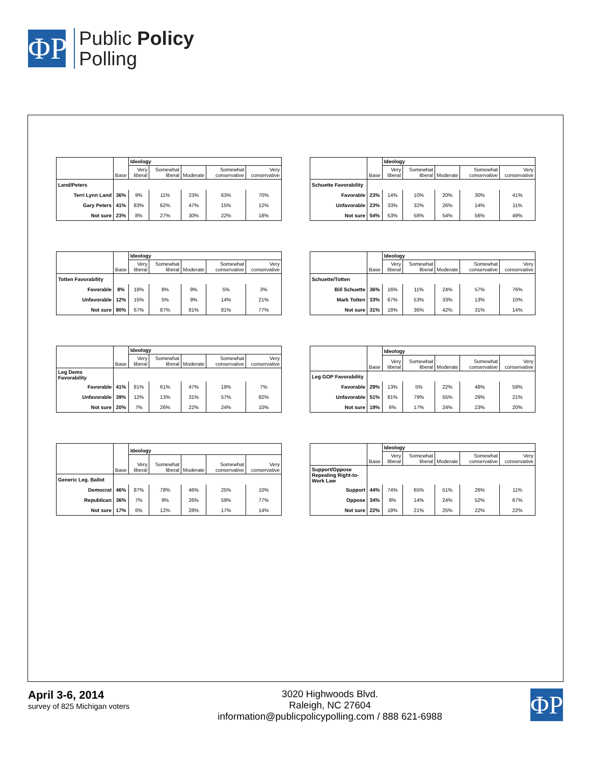ΦP
Public Policy
Polling
| | Base | Ideology | | | | |
| --- | --- | --- | --- | --- | --- | --- |
| | | Very liberal | Somewhat liberal | Moderate | Somewhat conservative | Very conservative |
| Land/Peters | | | | | | |
| Terri Lynn Land | 36% | 9% | 11% | 23% | 63% | 70% |
| Gary Peters | 41% | 83% | 62% | 47% | 15% | 12% |
| Not sure | 23% | 8% | 27% | 30% | 22% | 18% |
| | Base | Ideology | | | | |
| --- | --- | --- | --- | --- | --- | --- |
| | | Very liberal | Somewhat liberal | Moderate | Somewhat conservative | Very conservative |
| Schuette Favorability | | | | | | |
| Favorable | 23% | 14% | 10% | 20% | 30% | 41% |
| Unfavorable | 23% | 33% | 32% | 26% | 14% | 11% |
| Not sure | 54% | 53% | 58% | 54% | 56% | 49% |
| | Base | Ideology | | | | |
| --- | --- | --- | --- | --- | --- | --- |
| | | Very liberal | Somewhat liberal | Moderate | Somewhat conservative | Very conservative |
| Totten Favorability | | | | | | |
| Favorable | 8% | 18% | 8% | 9% | 5% | 3% |
| Unfavorable | 12% | 15% | 5% | 9% | 14% | 21% |
| Not sure | 80% | 67% | 87% | 81% | 81% | 77% |
| | Base | Ideology | | | | |
| --- | --- | --- | --- | --- | --- | --- |
| | | Very liberal | Somewhat liberal | Moderate | Somewhat conservative | Very conservative |
| Schuette/Totten | | | | | | |
| Bill Schuette | 36% | 16% | 11% | 24% | 57% | 76% |
| Mark Totten | 33% | 67% | 53% | 33% | 13% | 10% |
| Not sure | 31% | 18% | 36% | 42% | 31% | 14% |
| | Base | Ideology | | | | |
| --- | --- | --- | --- | --- | --- | --- |
| | | Very liberal | Somewhat liberal | Moderate | Somewhat conservative | Very conservative |
| Leg Dems Favorability | | | | | | |
| Favorable | 41% | 81% | 61% | 47% | 19% | 7% |
| Unfavorable | 39% | 12% | 13% | 31% | 57% | 82% |
| Not sure | 20% | 7% | 26% | 22% | 24% | 10% |
| | Base | Ideology | | | | |
| --- | --- | --- | --- | --- | --- | --- |
| | | Very liberal | Somewhat liberal | Moderate | Somewhat conservative | Very conservative |
| Leg GOP Favorability | | | | | | |
| Favorable | 29% | 13% | 5% | 22% | 48% | 59% |
| Unfavorable | 51% | 81% | 79% | 55% | 29% | 21% |
| Not sure | 19% | 6% | 17% | 24% | 23% | 20% |
| | Base | Ideology | | | | |
| --- | --- | --- | --- | --- | --- | --- |
| | | Very liberal | Somewhat liberal | Moderate | Somewhat conservative | Very conservative |
| Generic Leg. Ballot | | | | | | |
| Democrat | 46% | 87% | 78% | 46% | 25% | 10% |
| Republican | 36% | 7% | 9% | 26% | 59% | 77% |
| Not sure | 17% | 6% | 12% | 28% | 17% | 14% |
| | Base | Ideology | | | | |
| --- | --- | --- | --- | --- | --- | --- |
| | | Very liberal | Somewhat liberal | Moderate | Somewhat conservative | Very conservative |
| Support/Oppose Repealing Right-to-Work Law | | | | | | |
| Support | 44% | 74% | 65% | 51% | 26% | 11% |
| Oppose | 34% | 8% | 14% | 24% | 52% | 67% |
| Not sure | 22% | 18% | 21% | 25% | 22% | 22% |
April 3-6, 2014
survey of 825 Michigan voters
3020 Highwoods Blvd.
Raleigh, NC 27604
information@publicpolicypolling.com / 888 621-6988
ΦP